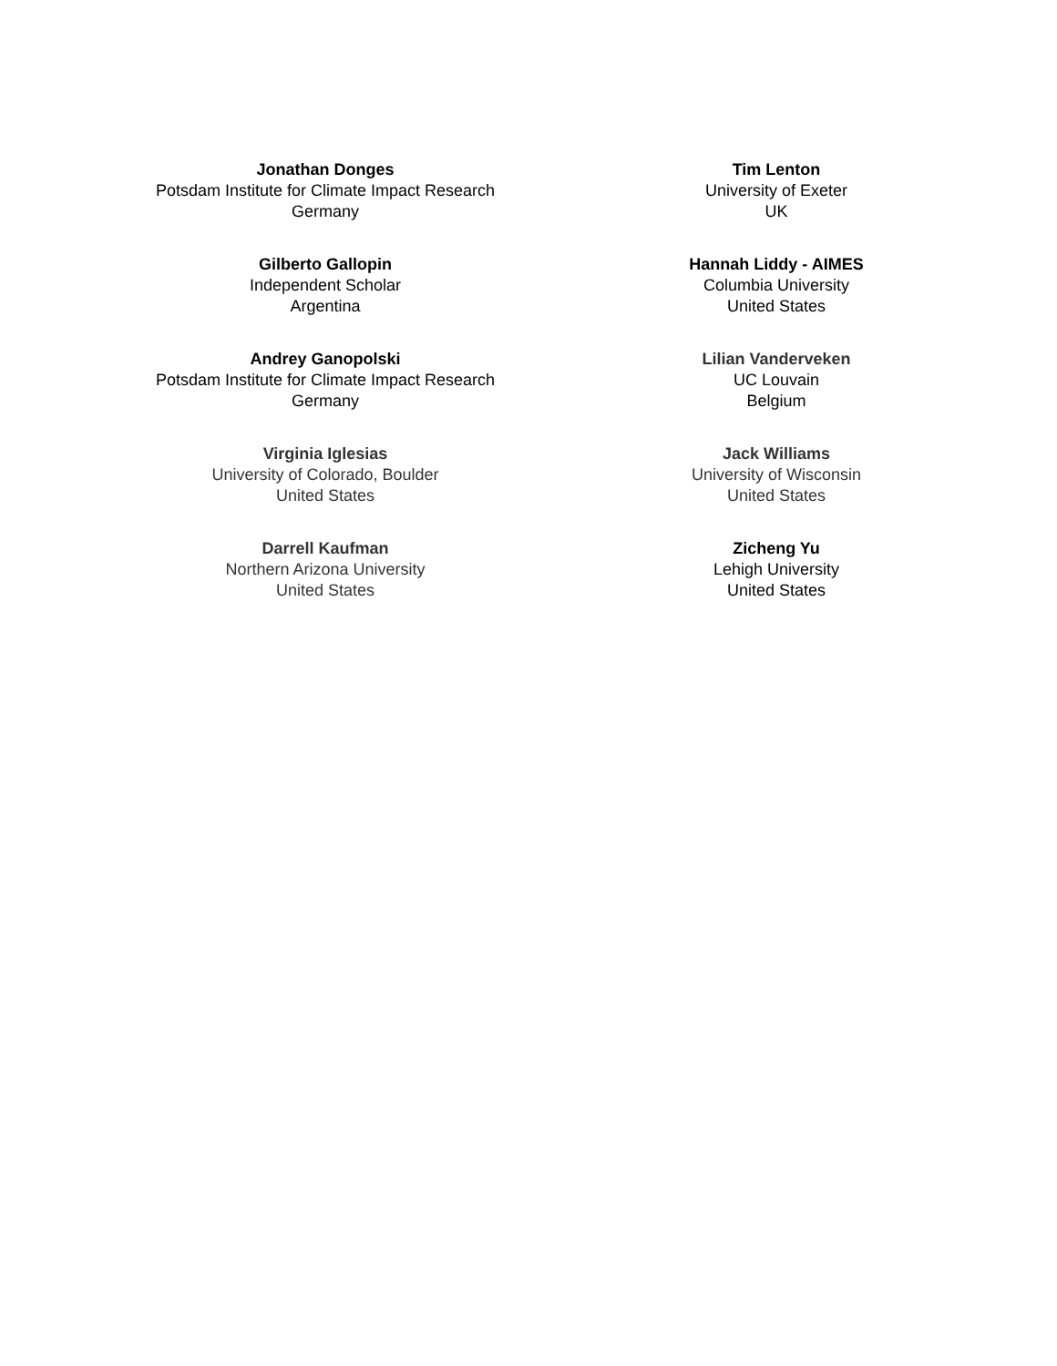Jonathan Donges
Potsdam Institute for Climate Impact Research
Germany
Gilberto Gallopin
Independent Scholar
Argentina
Andrey Ganopolski
Potsdam Institute for Climate Impact Research
Germany
Virginia Iglesias
University of Colorado, Boulder
United States
Darrell Kaufman
Northern Arizona University
United States
Tim Lenton
University of Exeter
UK
Hannah Liddy - AIMES
Columbia University
United States
Lilian Vanderveken
UC Louvain
Belgium
Jack Williams
University of Wisconsin
United States
Zicheng Yu
Lehigh University
United States